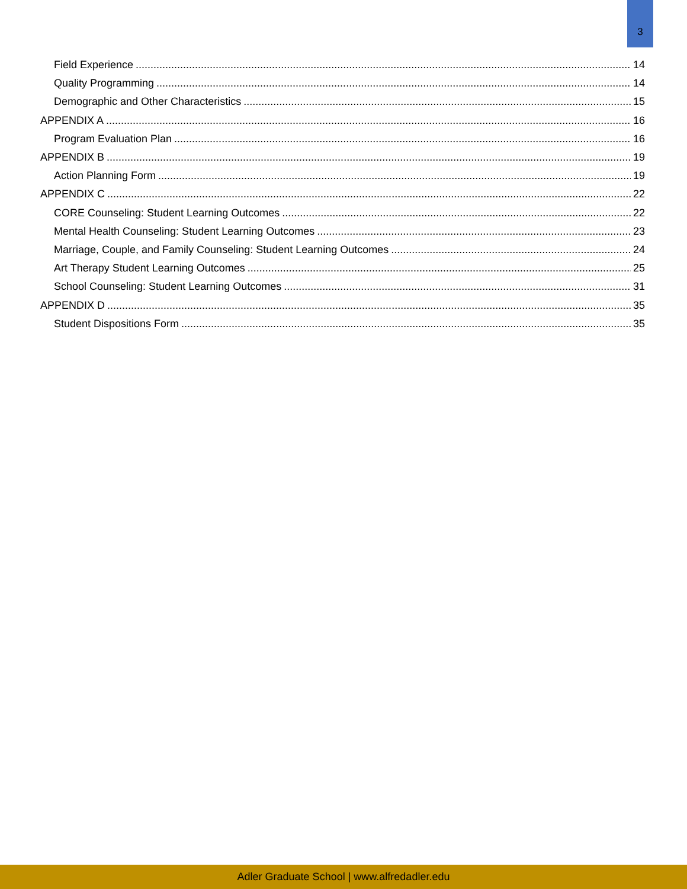3
Field Experience 14
Quality Programming 14
Demographic and Other Characteristics 15
APPENDIX A 16
Program Evaluation Plan 16
APPENDIX B 19
Action Planning Form 19
APPENDIX C 22
CORE Counseling: Student Learning Outcomes 22
Mental Health Counseling: Student Learning Outcomes 23
Marriage, Couple, and Family Counseling: Student Learning Outcomes 24
Art Therapy Student Learning Outcomes 25
School Counseling: Student Learning Outcomes 31
APPENDIX D 35
Student Dispositions Form 35
Adler Graduate School | www.alfredadler.edu